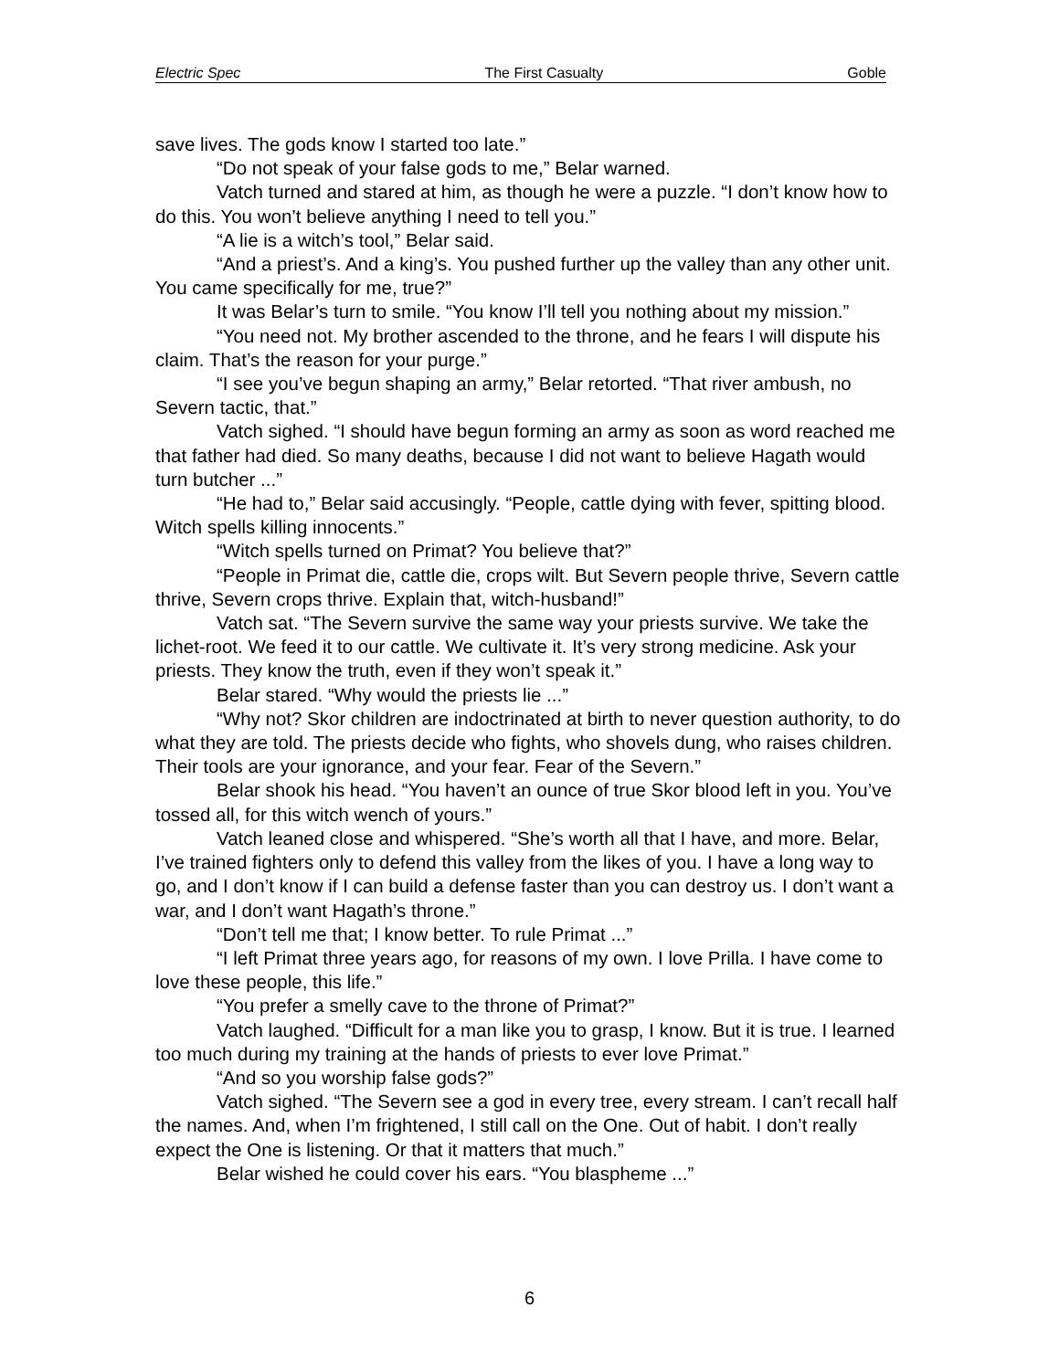Electric Spec The First Casualty Goble
save lives. The gods know I started too late.”
“Do not speak of your false gods to me,” Belar warned.
Vatch turned and stared at him, as though he were a puzzle. “I don’t know how to do this. You won’t believe anything I need to tell you.”
“A lie is a witch’s tool,” Belar said.
“And a priest’s. And a king’s. You pushed further up the valley than any other unit. You came specifically for me, true?”
It was Belar’s turn to smile. “You know I’ll tell you nothing about my mission.”
“You need not. My brother ascended to the throne, and he fears I will dispute his claim. That’s the reason for your purge.”
“I see you’ve begun shaping an army,” Belar retorted. “That river ambush, no Severn tactic, that.”
Vatch sighed. “I should have begun forming an army as soon as word reached me that father had died. So many deaths, because I did not want to believe Hagath would turn butcher ...”
“He had to,” Belar said accusingly. “People, cattle dying with fever, spitting blood. Witch spells killing innocents.”
“Witch spells turned on Primat? You believe that?”
“People in Primat die, cattle die, crops wilt. But Severn people thrive, Severn cattle thrive, Severn crops thrive. Explain that, witch-husband!”
Vatch sat. “The Severn survive the same way your priests survive. We take the lichet-root. We feed it to our cattle. We cultivate it. It’s very strong medicine. Ask your priests. They know the truth, even if they won’t speak it.”
Belar stared. “Why would the priests lie ...”
“Why not? Skor children are indoctrinated at birth to never question authority, to do what they are told. The priests decide who fights, who shovels dung, who raises children. Their tools are your ignorance, and your fear. Fear of the Severn.”
Belar shook his head. “You haven’t an ounce of true Skor blood left in you. You’ve tossed all, for this witch wench of yours.”
Vatch leaned close and whispered. “She’s worth all that I have, and more. Belar, I’ve trained fighters only to defend this valley from the likes of you. I have a long way to go, and I don’t know if I can build a defense faster than you can destroy us. I don’t want a war, and I don’t want Hagath’s throne.”
“Don’t tell me that; I know better. To rule Primat ...”
“I left Primat three years ago, for reasons of my own. I love Prilla. I have come to love these people, this life.”
“You prefer a smelly cave to the throne of Primat?”
Vatch laughed. “Difficult for a man like you to grasp, I know. But it is true. I learned too much during my training at the hands of priests to ever love Primat.”
“And so you worship false gods?”
Vatch sighed. “The Severn see a god in every tree, every stream. I can’t recall half the names. And, when I’m frightened, I still call on the One. Out of habit. I don’t really expect the One is listening. Or that it matters that much.”
Belar wished he could cover his ears. “You blaspheme ...”
6